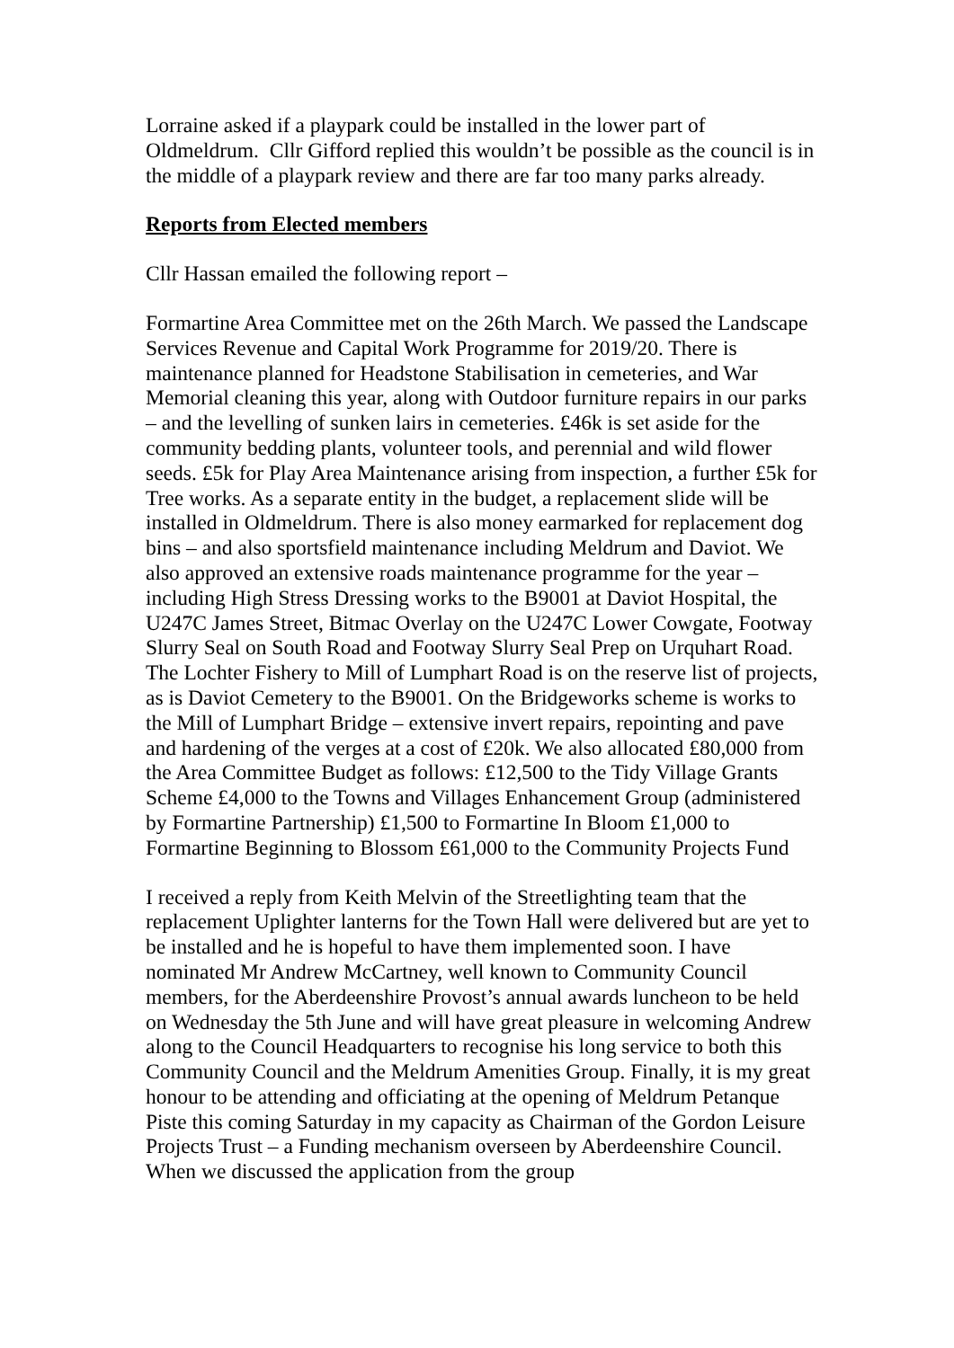Lorraine asked if a playpark could be installed in the lower part of Oldmeldrum. Cllr Gifford replied this wouldn’t be possible as the council is in the middle of a playpark review and there are far too many parks already.
Reports from Elected members
Cllr Hassan emailed the following report –
Formartine Area Committee met on the 26th March. We passed the Landscape Services Revenue and Capital Work Programme for 2019/20. There is maintenance planned for Headstone Stabilisation in cemeteries, and War Memorial cleaning this year, along with Outdoor furniture repairs in our parks – and the levelling of sunken lairs in cemeteries. £46k is set aside for the community bedding plants, volunteer tools, and perennial and wild flower seeds. £5k for Play Area Maintenance arising from inspection, a further £5k for Tree works. As a separate entity in the budget, a replacement slide will be installed in Oldmeldrum. There is also money earmarked for replacement dog bins – and also sportsfield maintenance including Meldrum and Daviot. We also approved an extensive roads maintenance programme for the year – including High Stress Dressing works to the B9001 at Daviot Hospital, the U247C James Street, Bitmac Overlay on the U247C Lower Cowgate, Footway Slurry Seal on South Road and Footway Slurry Seal Prep on Urquhart Road. The Lochter Fishery to Mill of Lumphart Road is on the reserve list of projects, as is Daviot Cemetery to the B9001. On the Bridgeworks scheme is works to the Mill of Lumphart Bridge – extensive invert repairs, repointing and pave and hardening of the verges at a cost of £20k. We also allocated £80,000 from the Area Committee Budget as follows: £12,500 to the Tidy Village Grants Scheme £4,000 to the Towns and Villages Enhancement Group (administered by Formartine Partnership) £1,500 to Formartine In Bloom £1,000 to Formartine Beginning to Blossom £61,000 to the Community Projects Fund
I received a reply from Keith Melvin of the Streetlighting team that the replacement Uplighter lanterns for the Town Hall were delivered but are yet to be installed and he is hopeful to have them implemented soon. I have nominated Mr Andrew McCartney, well known to Community Council members, for the Aberdeenshire Provost’s annual awards luncheon to be held on Wednesday the 5th June and will have great pleasure in welcoming Andrew along to the Council Headquarters to recognise his long service to both this Community Council and the Meldrum Amenities Group. Finally, it is my great honour to be attending and officiating at the opening of Meldrum Petanque Piste this coming Saturday in my capacity as Chairman of the Gordon Leisure Projects Trust – a Funding mechanism overseen by Aberdeenshire Council. When we discussed the application from the group